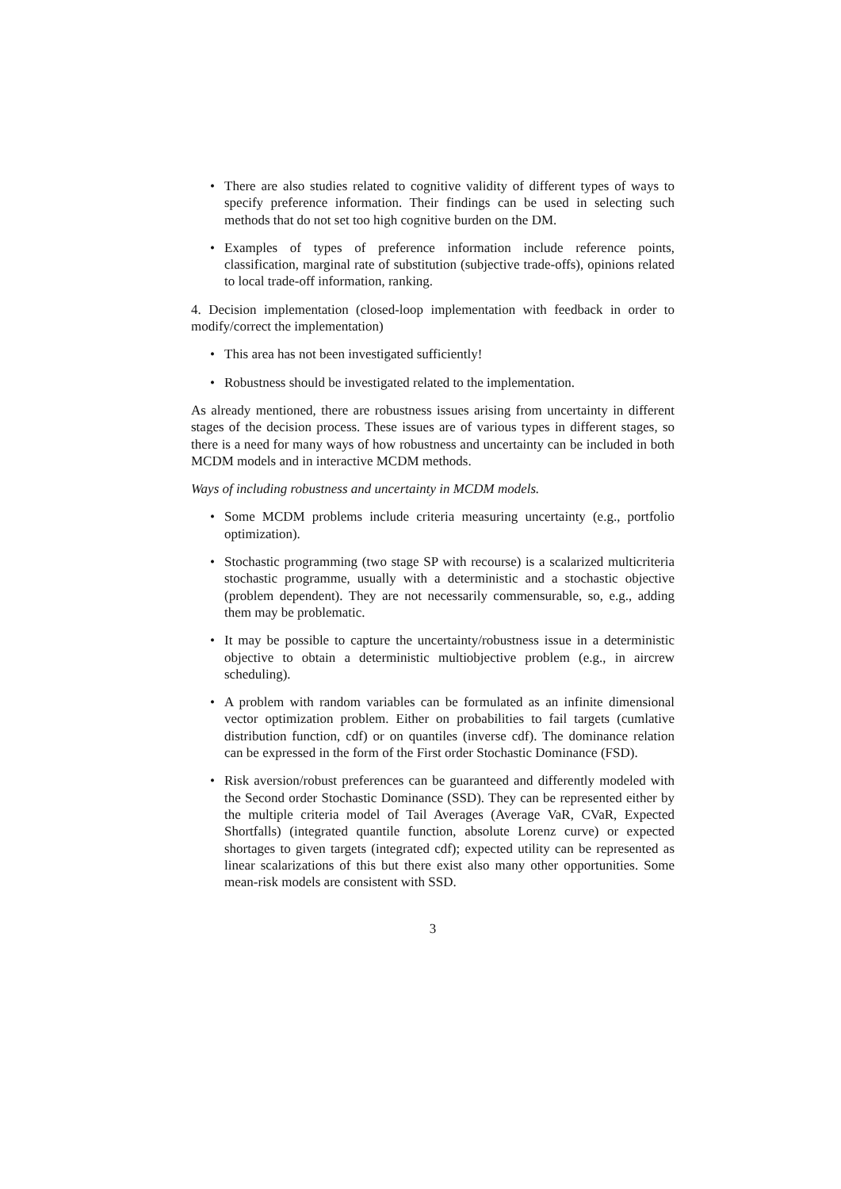• There are also studies related to cognitive validity of different types of ways to specify preference information. Their findings can be used in selecting such methods that do not set too high cognitive burden on the DM.
• Examples of types of preference information include reference points, classification, marginal rate of substitution (subjective trade-offs), opinions related to local trade-off information, ranking.
4. Decision implementation (closed-loop implementation with feedback in order to modify/correct the implementation)
• This area has not been investigated sufficiently!
• Robustness should be investigated related to the implementation.
As already mentioned, there are robustness issues arising from uncertainty in different stages of the decision process. These issues are of various types in different stages, so there is a need for many ways of how robustness and uncertainty can be included in both MCDM models and in interactive MCDM methods.
Ways of including robustness and uncertainty in MCDM models.
• Some MCDM problems include criteria measuring uncertainty (e.g., portfolio optimization).
• Stochastic programming (two stage SP with recourse) is a scalarized multicriteria stochastic programme, usually with a deterministic and a stochastic objective (problem dependent). They are not necessarily commensurable, so, e.g., adding them may be problematic.
• It may be possible to capture the uncertainty/robustness issue in a deterministic objective to obtain a deterministic multiobjective problem (e.g., in aircrew scheduling).
• A problem with random variables can be formulated as an infinite dimensional vector optimization problem. Either on probabilities to fail targets (cumlative distribution function, cdf) or on quantiles (inverse cdf). The dominance relation can be expressed in the form of the First order Stochastic Dominance (FSD).
• Risk aversion/robust preferences can be guaranteed and differently modeled with the Second order Stochastic Dominance (SSD). They can be represented either by the multiple criteria model of Tail Averages (Average VaR, CVaR, Expected Shortfalls) (integrated quantile function, absolute Lorenz curve) or expected shortages to given targets (integrated cdf); expected utility can be represented as linear scalarizations of this but there exist also many other opportunities. Some mean-risk models are consistent with SSD.
3